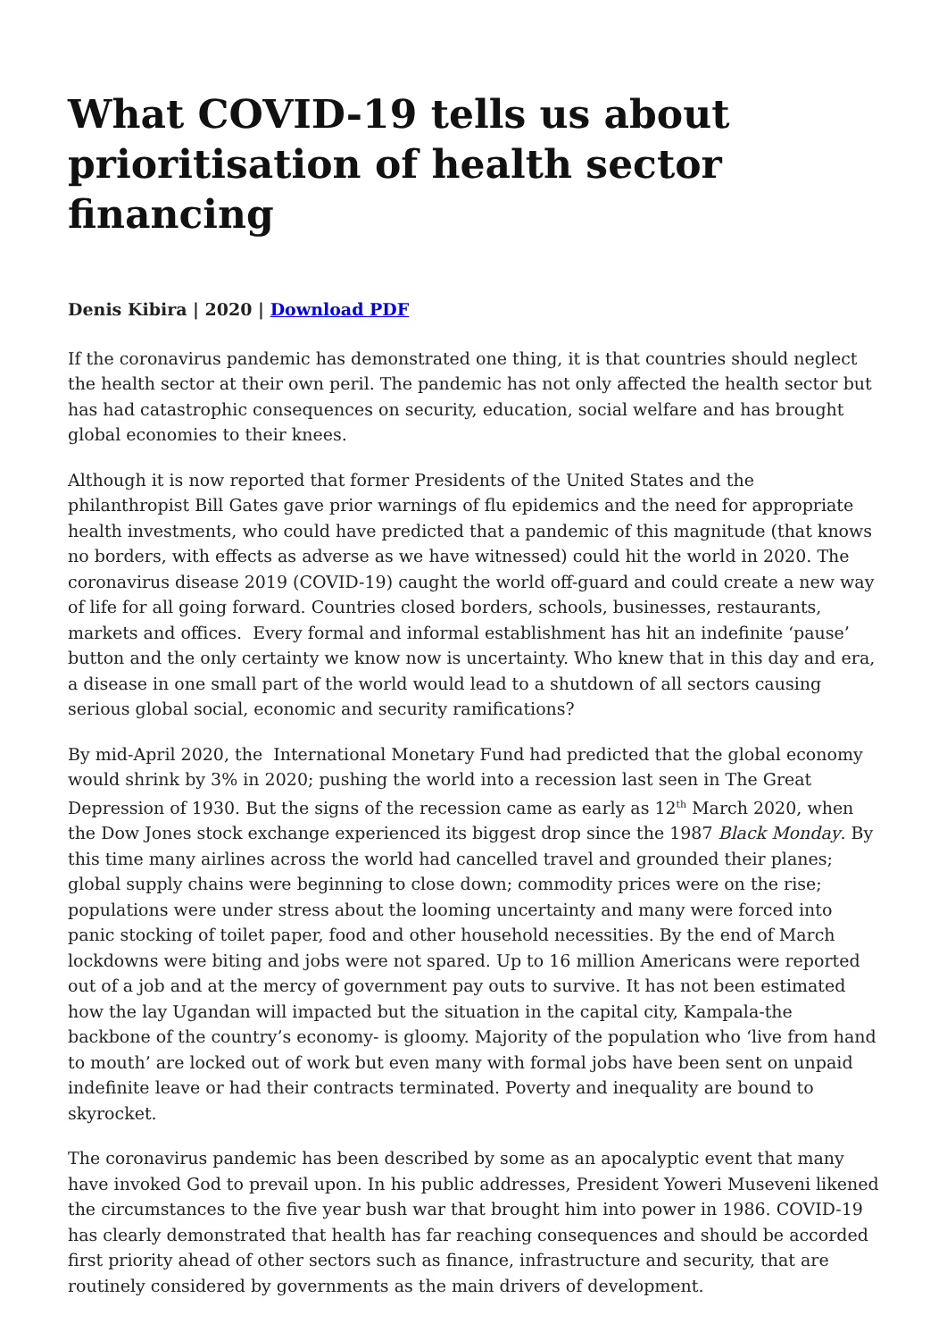What COVID-19 tells us about prioritisation of health sector financing
Denis Kibira | 2020 | Download PDF
If the coronavirus pandemic has demonstrated one thing, it is that countries should neglect the health sector at their own peril. The pandemic has not only affected the health sector but has had catastrophic consequences on security, education, social welfare and has brought global economies to their knees.
Although it is now reported that former Presidents of the United States and the philanthropist Bill Gates gave prior warnings of flu epidemics and the need for appropriate health investments, who could have predicted that a pandemic of this magnitude (that knows no borders, with effects as adverse as we have witnessed) could hit the world in 2020. The coronavirus disease 2019 (COVID-19) caught the world off-guard and could create a new way of life for all going forward. Countries closed borders, schools, businesses, restaurants, markets and offices. Every formal and informal establishment has hit an indefinite ‘pause’ button and the only certainty we know now is uncertainty. Who knew that in this day and era, a disease in one small part of the world would lead to a shutdown of all sectors causing serious global social, economic and security ramifications?
By mid-April 2020, the International Monetary Fund had predicted that the global economy would shrink by 3% in 2020; pushing the world into a recession last seen in The Great Depression of 1930. But the signs of the recession came as early as 12<sup>th</sup> March 2020, when the Dow Jones stock exchange experienced its biggest drop since the 1987 Black Monday. By this time many airlines across the world had cancelled travel and grounded their planes; global supply chains were beginning to close down; commodity prices were on the rise; populations were under stress about the looming uncertainty and many were forced into panic stocking of toilet paper, food and other household necessities. By the end of March lockdowns were biting and jobs were not spared. Up to 16 million Americans were reported out of a job and at the mercy of government pay outs to survive. It has not been estimated how the lay Ugandan will impacted but the situation in the capital city, Kampala-the backbone of the country’s economy- is gloomy. Majority of the population who ‘live from hand to mouth’ are locked out of work but even many with formal jobs have been sent on unpaid indefinite leave or had their contracts terminated. Poverty and inequality are bound to skyrocket.
The coronavirus pandemic has been described by some as an apocalyptic event that many have invoked God to prevail upon. In his public addresses, President Yoweri Museveni likened the circumstances to the five year bush war that brought him into power in 1986. COVID-19 has clearly demonstrated that health has far reaching consequences and should be accorded first priority ahead of other sectors such as finance, infrastructure and security, that are routinely considered by governments as the main drivers of development.